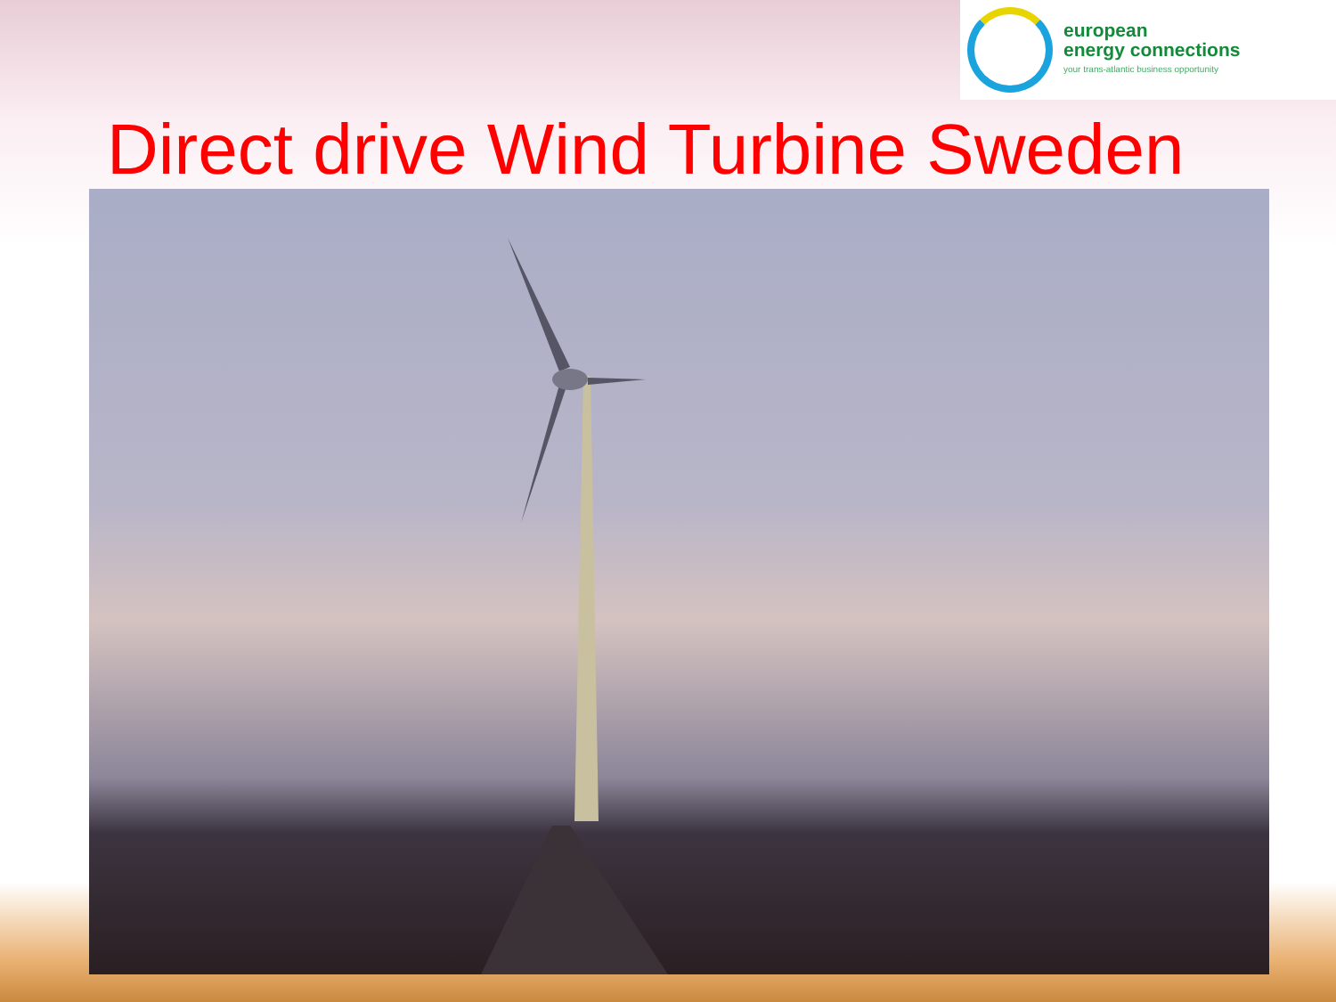european
energy connections
your trans-atlantic business opportunity
Direct drive Wind Turbine Sweden